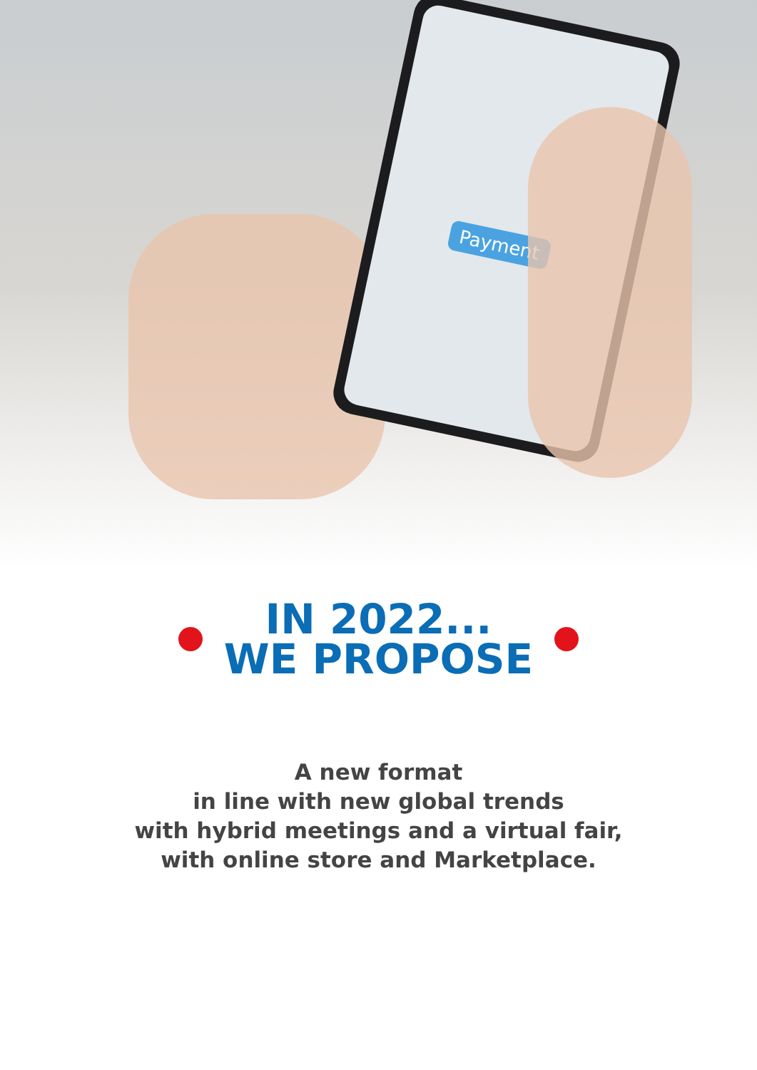Payment
IN 2022...
WE PROPOSE
A new format
in line with new global trends
with hybrid meetings and a virtual fair,
with online store and Marketplace.